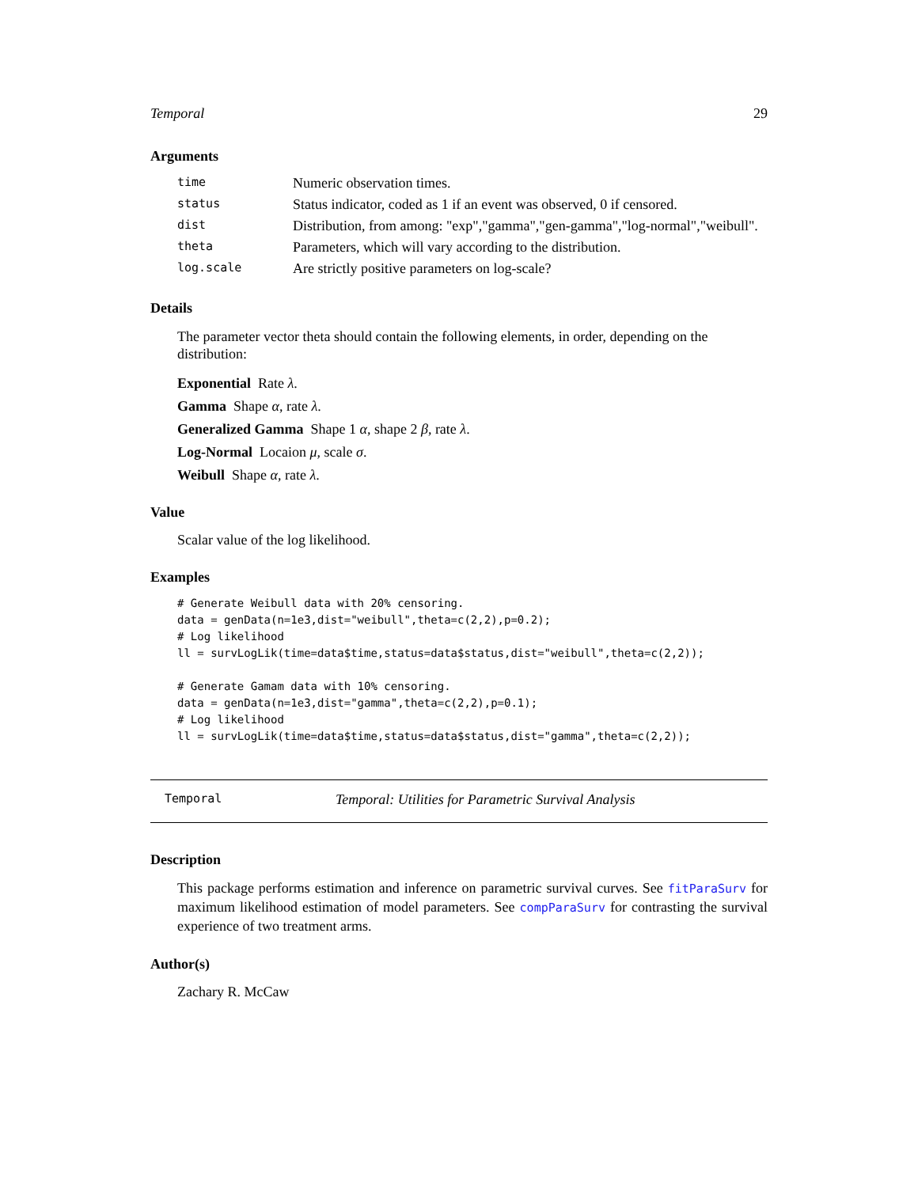Temporal 29
Arguments
| time | Numeric observation times. |
| status | Status indicator, coded as 1 if an event was observed, 0 if censored. |
| dist | Distribution, from among: "exp","gamma","gen-gamma","log-normal","weibull". |
| theta | Parameters, which will vary according to the distribution. |
| log.scale | Are strictly positive parameters on log-scale? |
Details
The parameter vector theta should contain the following elements, in order, depending on the distribution:
Exponential Rate λ.
Gamma Shape α, rate λ.
Generalized Gamma Shape 1 α, shape 2 β, rate λ.
Log-Normal Locaion μ, scale σ.
Weibull Shape α, rate λ.
Value
Scalar value of the log likelihood.
Examples
# Generate Weibull data with 20% censoring.
data = genData(n=1e3,dist="weibull",theta=c(2,2),p=0.2);
# Log likelihood
ll = survLogLik(time=data$time,status=data$status,dist="weibull",theta=c(2,2));

# Generate Gamam data with 10% censoring.
data = genData(n=1e3,dist="gamma",theta=c(2,2),p=0.1);
# Log likelihood
ll = survLogLik(time=data$time,status=data$status,dist="gamma",theta=c(2,2));
Temporal Temporal: Utilities for Parametric Survival Analysis
Description
This package performs estimation and inference on parametric survival curves. See fitParaSurv for maximum likelihood estimation of model parameters. See compParaSurv for contrasting the survival experience of two treatment arms.
Author(s)
Zachary R. McCaw